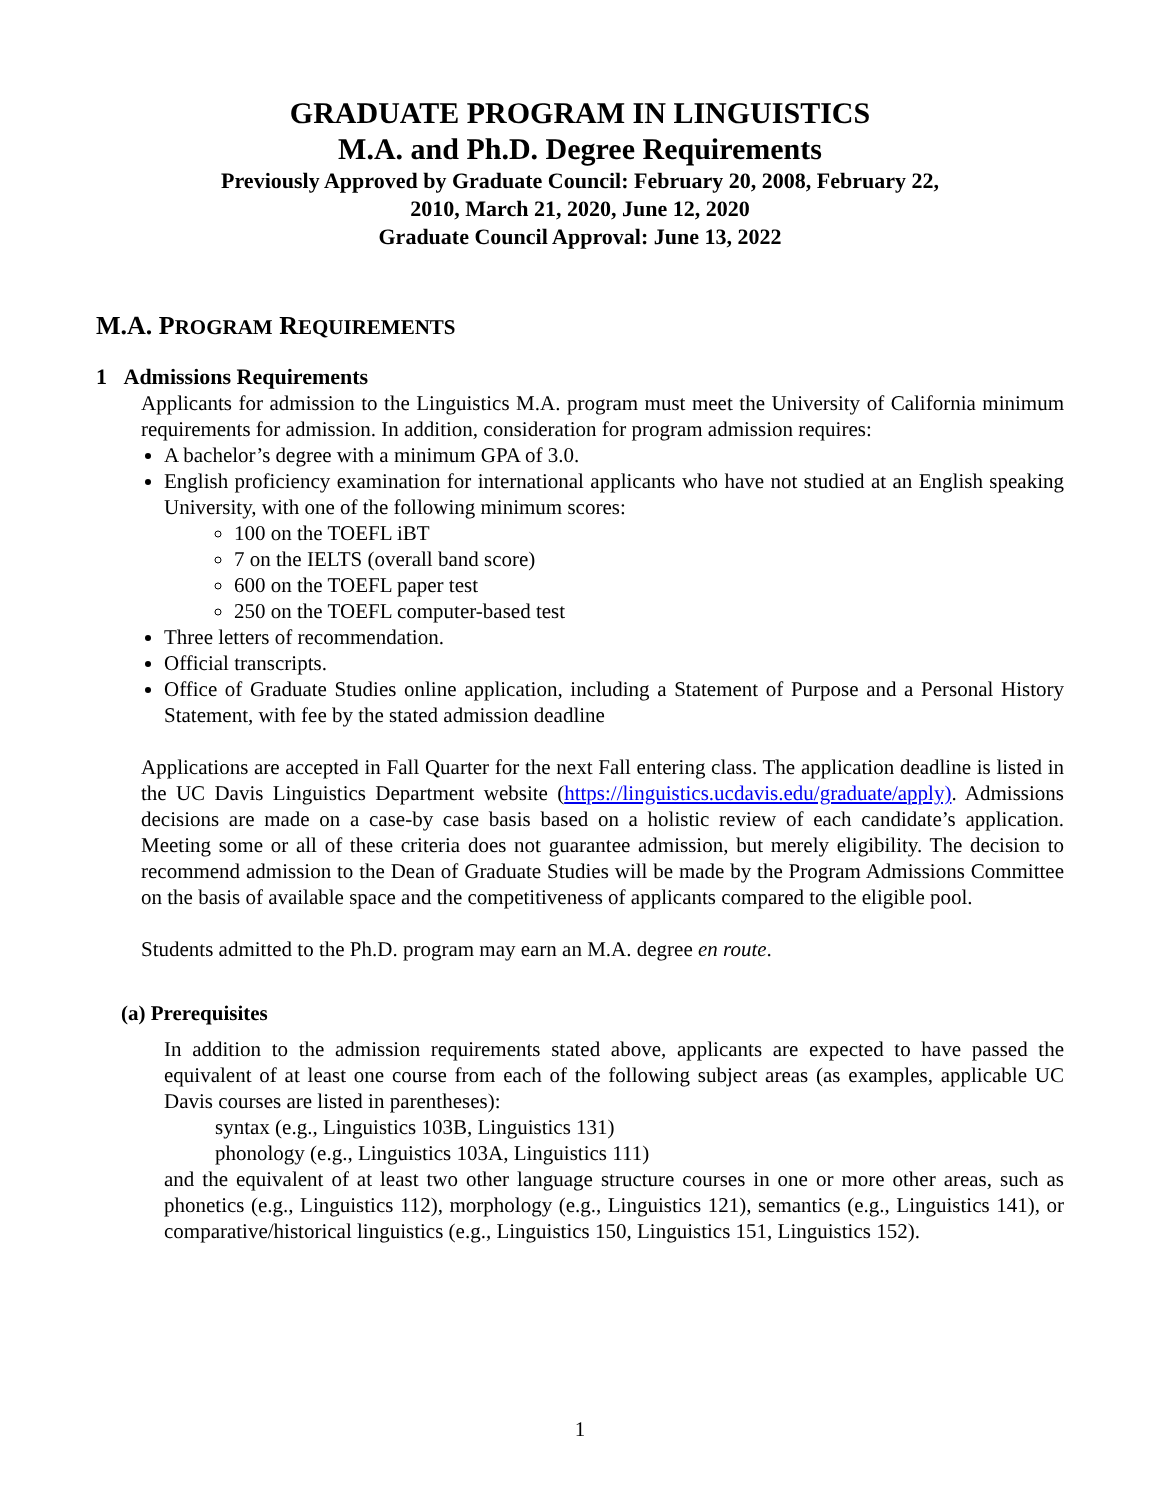GRADUATE PROGRAM IN LINGUISTICS
M.A. and Ph.D. Degree Requirements
Previously Approved by Graduate Council: February 20, 2008, February 22,
2010, March 21, 2020, June 12, 2020
Graduate Council Approval: June 13, 2022
M.A. PROGRAM REQUIREMENTS
1 Admissions Requirements
Applicants for admission to the Linguistics M.A. program must meet the University of California minimum requirements for admission. In addition, consideration for program admission requires:
A bachelor’s degree with a minimum GPA of 3.0.
English proficiency examination for international applicants who have not studied at an English speaking University, with one of the following minimum scores:
100 on the TOEFL iBT
7 on the IELTS (overall band score)
600 on the TOEFL paper test
250 on the TOEFL computer-based test
Three letters of recommendation.
Official transcripts.
Office of Graduate Studies online application, including a Statement of Purpose and a Personal History Statement, with fee by the stated admission deadline
Applications are accepted in Fall Quarter for the next Fall entering class. The application deadline is listed in the UC Davis Linguistics Department website (https://linguistics.ucdavis.edu/graduate/apply). Admissions decisions are made on a case-by case basis based on a holistic review of each candidate’s application. Meeting some or all of these criteria does not guarantee admission, but merely eligibility. The decision to recommend admission to the Dean of Graduate Studies will be made by the Program Admissions Committee on the basis of available space and the competitiveness of applicants compared to the eligible pool.
Students admitted to the Ph.D. program may earn an M.A. degree en route.
(a) Prerequisites
In addition to the admission requirements stated above, applicants are expected to have passed the equivalent of at least one course from each of the following subject areas (as examples, applicable UC Davis courses are listed in parentheses):
syntax (e.g., Linguistics 103B, Linguistics 131)
phonology (e.g., Linguistics 103A, Linguistics 111)
and the equivalent of at least two other language structure courses in one or more other areas, such as phonetics (e.g., Linguistics 112), morphology (e.g., Linguistics 121), semantics (e.g., Linguistics 141), or comparative/historical linguistics (e.g., Linguistics 150, Linguistics 151, Linguistics 152).
1